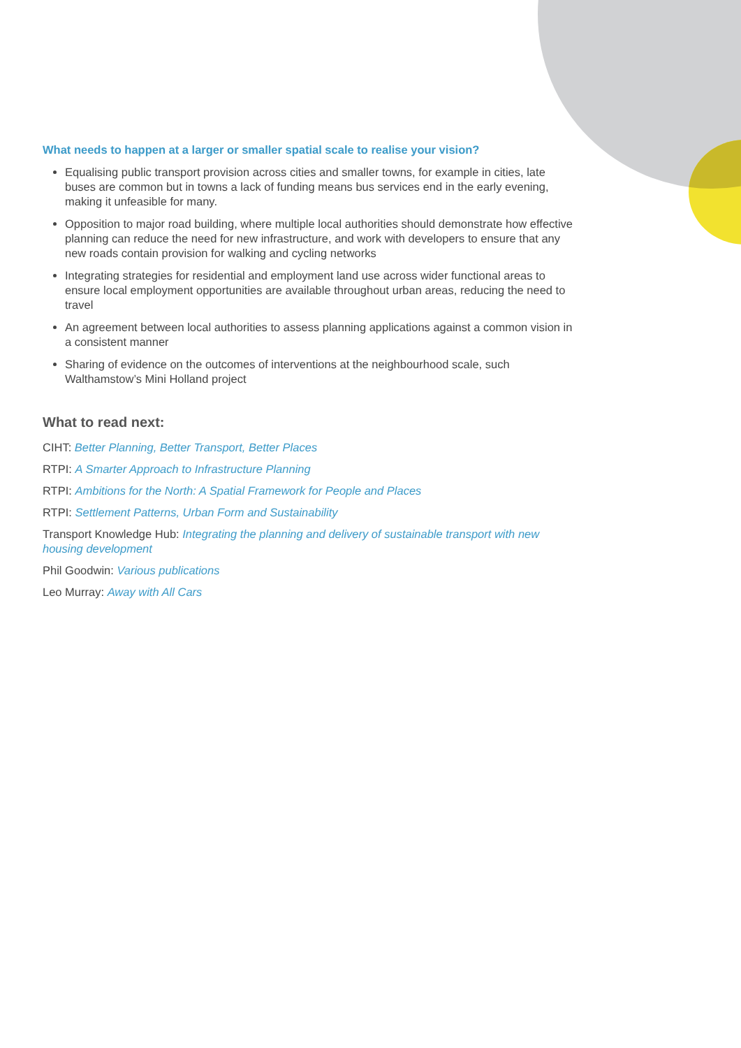What needs to happen at a larger or smaller spatial scale to realise your vision?
Equalising public transport provision across cities and smaller towns, for example in cities, late buses are common but in towns a lack of funding means bus services end in the early evening, making it unfeasible for many.
Opposition to major road building, where multiple local authorities should demonstrate how effective planning can reduce the need for new infrastructure, and work with developers to ensure that any new roads contain provision for walking and cycling networks
Integrating strategies for residential and employment land use across wider functional areas to ensure local employment opportunities are available throughout urban areas, reducing the need to travel
An agreement between local authorities to assess planning applications against a common vision in a consistent manner
Sharing of evidence on the outcomes of interventions at the neighbourhood scale, such Walthamstow’s Mini Holland project
What to read next:
CIHT: Better Planning, Better Transport, Better Places
RTPI: A Smarter Approach to Infrastructure Planning
RTPI: Ambitions for the North: A Spatial Framework for People and Places
RTPI: Settlement Patterns, Urban Form and Sustainability
Transport Knowledge Hub: Integrating the planning and delivery of sustainable transport with new housing development
Phil Goodwin: Various publications
Leo Murray: Away with All Cars